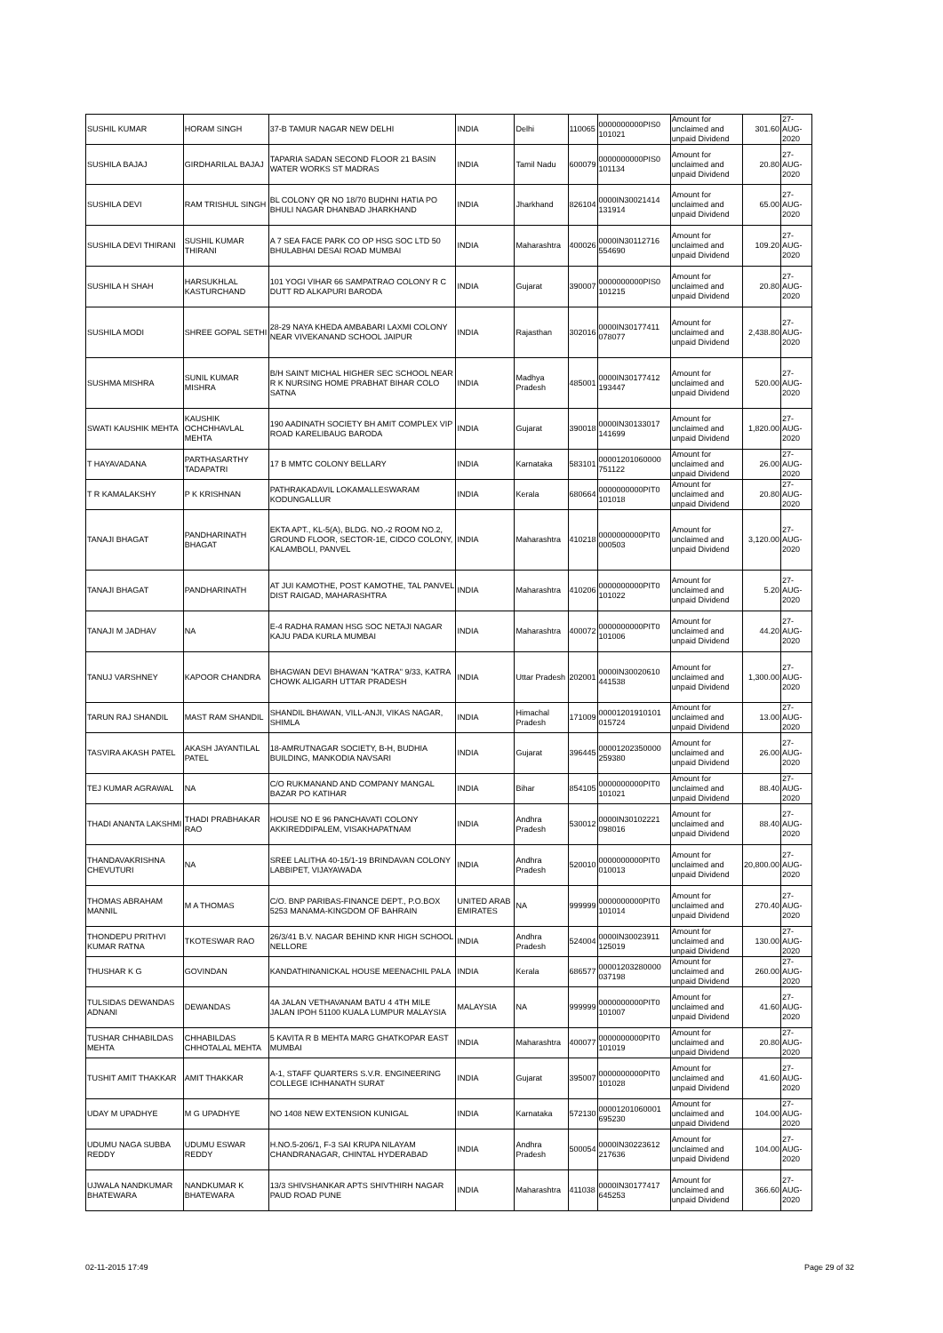| SUSHIL KUMAR | HORAM SINGH | 37-B TAMUR NAGAR NEW DELHI | INDIA | Delhi | 110065 | 0000000000PIS0 101021 | Amount for unclaimed and unpaid Dividend | 301.60 | 27-AUG-2020 |
| SUSHILA BAJAJ | GIRDHARILAL BAJAJ | TAPARIA SADAN SECOND FLOOR 21 BASIN WATER WORKS ST MADRAS | INDIA | Tamil Nadu | 600079 | 0000000000PIS0 101134 | Amount for unclaimed and unpaid Dividend | 20.80 | 27-AUG-2020 |
| SUSHILA DEVI | RAM TRISHUL SINGH | BL COLONY QR NO 18/70 BUDHNI HATIA PO BHULI NAGAR DHANBAD JHARKHAND | INDIA | Jharkhand | 826104 | 0000IN30021414 131914 | Amount for unclaimed and unpaid Dividend | 65.00 | 27-AUG-2020 |
| SUSHILA DEVI THIRANI | SUSHIL KUMAR THIRANI | A 7 SEA FACE PARK CO OP HSG SOC LTD 50 BHULABHAI DESAI ROAD MUMBAI | INDIA | Maharashtra | 400026 | 0000IN30112716 554690 | Amount for unclaimed and unpaid Dividend | 109.20 | 27-AUG-2020 |
| SUSHILA H SHAH | HARSUKHLAL KASTURCHAND | 101 YOGI VIHAR 66 SAMPATRAO COLONY R C DUTT RD ALKAPURI BARODA | INDIA | Gujarat | 390007 | 0000000000PIS0 101215 | Amount for unclaimed and unpaid Dividend | 20.80 | 27-AUG-2020 |
| SUSHILA MODI | SHREE GOPAL SETHI | 28-29 NAYA KHEDA AMBABARI LAXMI COLONY NEAR VIVEKANAND SCHOOL JAIPUR | INDIA | Rajasthan | 302016 | 0000IN30177411 078077 | Amount for unclaimed and unpaid Dividend | 2,438.80 | 27-AUG-2020 |
| SUSHMA MISHRA | SUNIL KUMAR MISHRA | B/H SAINT MICHAL HIGHER SEC SCHOOL NEAR R K NURSING HOME PRABHAT BIHAR COLO SATNA | INDIA | Madhya Pradesh | 485001 | 0000IN30177412 193447 | Amount for unclaimed and unpaid Dividend | 520.00 | 27-AUG-2020 |
| SWATI KAUSHIK MEHTA | KAUSHIK OCHCHHAVLAL MEHTA | 190 AADINATH SOCIETY BH AMIT COMPLEX VIP ROAD KARELIBAUG BARODA | INDIA | Gujarat | 390018 | 0000IN30133017 141699 | Amount for unclaimed and unpaid Dividend | 1,820.00 | 27-AUG-2020 |
| T HAYAVADANA | PARTHASARTHY TADAPATRI | 17 B MMTC COLONY BELLARY | INDIA | Karnataka | 583101 | 00001201060000 751122 | Amount for unclaimed and unpaid Dividend | 26.00 | 27-AUG-2020 |
| T R KAMALAKSHY | P K KRISHNAN | PATHRAKADAVIL LOKAMALLESWARAM KODUNGALLUR | INDIA | Kerala | 680664 | 0000000000PIT0 101018 | Amount for unclaimed and unpaid Dividend | 20.80 | 27-AUG-2020 |
| TANAJI BHAGAT | PANDHARINATH BHAGAT | EKTA APT., KL-5(A), BLDG. NO.-2 ROOM NO.2, GROUND FLOOR, SECTOR-1E, CIDCO COLONY, KALAMBOLI, PANVEL | INDIA | Maharashtra | 410218 | 0000000000PIT0 000503 | Amount for unclaimed and unpaid Dividend | 3,120.00 | 27-AUG-2020 |
| TANAJI BHAGAT | PANDHARINATH | AT JUI KAMOTHE, POST KAMOTHE, TAL PANVEL DIST RAIGAD, MAHARASHTRA | INDIA | Maharashtra | 410206 | 0000000000PIT0 101022 | Amount for unclaimed and unpaid Dividend | 5.20 | 27-AUG-2020 |
| TANAJI M JADHAV | NA | E-4 RADHA RAMAN HSG SOC NETAJI NAGAR KAJU PADA KURLA MUMBAI | INDIA | Maharashtra | 400072 | 0000000000PIT0 101006 | Amount for unclaimed and unpaid Dividend | 44.20 | 27-AUG-2020 |
| TANUJ VARSHNEY | KAPOOR CHANDRA | BHAGWAN DEVI BHAWAN "KATRA" 9/33, KATRA CHOWK ALIGARH UTTAR PRADESH | INDIA | Uttar Pradesh | 202001 | 0000IN30020610 441538 | Amount for unclaimed and unpaid Dividend | 1,300.00 | 27-AUG-2020 |
| TARUN RAJ SHANDIL | MAST RAM SHANDIL | SHANDIL BHAWAN, VILL-ANJI, VIKAS NAGAR, SHIMLA | INDIA | Himachal Pradesh | 171009 | 00001201910101 015724 | Amount for unclaimed and unpaid Dividend | 13.00 | 27-AUG-2020 |
| TASVIRA AKASH PATEL | AKASH JAYANTILAL PATEL | 18-AMRUTNAGAR SOCIETY, B-H, BUDHIA BUILDING, MANKODIA NAVSARI | INDIA | Gujarat | 396445 | 00001202350000 259380 | Amount for unclaimed and unpaid Dividend | 26.00 | 27-AUG-2020 |
| TEJ KUMAR AGRAWAL | NA | C/O RUKMANAND AND COMPANY MANGAL BAZAR PO KATIHAR | INDIA | Bihar | 854105 | 0000000000PIT0 101021 | Amount for unclaimed and unpaid Dividend | 88.40 | 27-AUG-2020 |
| THADI ANANTA LAKSHMI | THADI PRABHAKAR RAO | HOUSE NO E 96 PANCHAVATI COLONY AKKIREDDIPALEM, VISAKHAPATNAM | INDIA | Andhra Pradesh | 530012 | 0000IN30102221 098016 | Amount for unclaimed and unpaid Dividend | 88.40 | 27-AUG-2020 |
| THANDAVAKRISHNA CHEVUTURI | NA | SREE LALITHA 40-15/1-19 BRINDAVAN COLONY LABBIPET, VIJAYAWADA | INDIA | Andhra Pradesh | 520010 | 0000000000PIT0 010013 | Amount for unclaimed and unpaid Dividend | 20,800.00 | 27-AUG-2020 |
| THOMAS ABRAHAM MANNIL | M A THOMAS | C/O. BNP PARIBAS-FINANCE DEPT., P.O.BOX 5253 MANAMA-KINGDOM OF BAHRAIN | UNITED ARAB EMIRATES | NA | 999999 | 0000000000PIT0 101014 | Amount for unclaimed and unpaid Dividend | 270.40 | 27-AUG-2020 |
| THONDEPU PRITHVI KUMAR RATNA | TKOTESWAR RAO | 26/3/41 B.V. NAGAR BEHIND KNR HIGH SCHOOL NELLORE | INDIA | Andhra Pradesh | 524004 | 0000IN30023911 125019 | Amount for unclaimed and unpaid Dividend | 130.00 | 27-AUG-2020 |
| THUSHAR K G | GOVINDAN | KANDATHINANICKAL HOUSE MEENACHIL PALA | INDIA | Kerala | 686577 | 00001203280000 037198 | Amount for unclaimed and unpaid Dividend | 260.00 | 27-AUG-2020 |
| TULSIDAS DEWANDAS ADNANI | DEWANDAS | 4A JALAN VETHAVANAM BATU 4 4TH MILE JALAN IPOH 51100 KUALA LUMPUR MALAYSIA | MALAYSIA | NA | 999999 | 0000000000PIT0 101007 | Amount for unclaimed and unpaid Dividend | 41.60 | 27-AUG-2020 |
| TUSHAR CHHABILDAS MEHTA | CHHABILDAS CHHOTALAL MEHTA | 5 KAVITA R B MEHTA MARG GHATKOPAR EAST MUMBAI | INDIA | Maharashtra | 400077 | 0000000000PIT0 101019 | Amount for unclaimed and unpaid Dividend | 20.80 | 27-AUG-2020 |
| TUSHIT AMIT THAKKAR | AMIT THAKKAR | A-1, STAFF QUARTERS S.V.R. ENGINEERING COLLEGE ICHHANATH SURAT | INDIA | Gujarat | 395007 | 0000000000PIT0 101028 | Amount for unclaimed and unpaid Dividend | 41.60 | 27-AUG-2020 |
| UDAY M UPADHYE | M G UPADHYE | NO 1408 NEW EXTENSION KUNIGAL | INDIA | Karnataka | 572130 | 00001201060001 695230 | Amount for unclaimed and unpaid Dividend | 104.00 | 27-AUG-2020 |
| UDUMU NAGA SUBBA REDDY | UDUMU ESWAR REDDY | H.NO.5-206/1, F-3 SAI KRUPA NILAYAM CHANDRANAGAR, CHINTAL HYDERABAD | INDIA | Andhra Pradesh | 500054 | 0000IN30223612 217636 | Amount for unclaimed and unpaid Dividend | 104.00 | 27-AUG-2020 |
| UJWALA NANDKUMAR BHATEWARA | NANDKUMAR K BHATEWARA | 13/3 SHIVSHANKAR APTS SHIVTHIRH NAGAR PAUD ROAD PUNE | INDIA | Maharashtra | 411038 | 0000IN30177417 645253 | Amount for unclaimed and unpaid Dividend | 366.60 | 27-AUG-2020 |
02-11-2015 17:49 Page 29 of 32